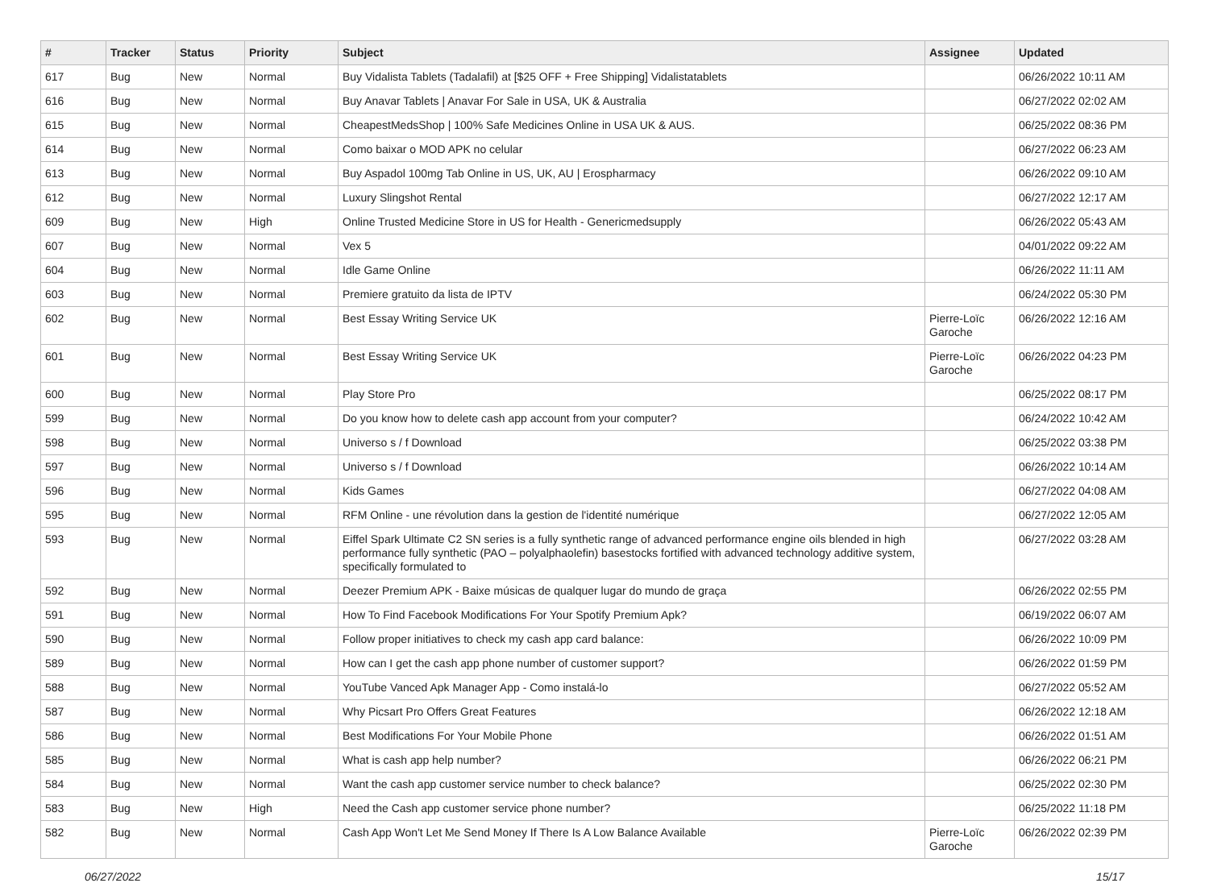| # | Tracker | Status | Priority | Subject | Assignee | Updated |
| --- | --- | --- | --- | --- | --- | --- |
| 617 | Bug | New | Normal | Buy Vidalista Tablets (Tadalafil) at [$25 OFF + Free Shipping] Vidalistatablets | | 06/26/2022 10:11 AM |
| 616 | Bug | New | Normal | Buy Anavar Tablets / Anavar For Sale in USA, UK & Australia | | 06/27/2022 02:02 AM |
| 615 | Bug | New | Normal | CheapestMedsShop / 100% Safe Medicines Online in USA UK & AUS. | | 06/25/2022 08:36 PM |
| 614 | Bug | New | Normal | Como baixar o MOD APK no celular | | 06/27/2022 06:23 AM |
| 613 | Bug | New | Normal | Buy Aspadol 100mg Tab Online in US, UK, AU / Erospharmacy | | 06/26/2022 09:10 AM |
| 612 | Bug | New | Normal | Luxury Slingshot Rental | | 06/27/2022 12:17 AM |
| 609 | Bug | New | High | Online Trusted Medicine Store in US for Health - Genericmedsupply | | 06/26/2022 05:43 AM |
| 607 | Bug | New | Normal | Vex 5 | | 04/01/2022 09:22 AM |
| 604 | Bug | New | Normal | Idle Game Online | | 06/26/2022 11:11 AM |
| 603 | Bug | New | Normal | Premiere gratuito da lista de IPTV | | 06/24/2022 05:30 PM |
| 602 | Bug | New | Normal | Best Essay Writing Service UK | Pierre-Loïc Garoche | 06/26/2022 12:16 AM |
| 601 | Bug | New | Normal | Best Essay Writing Service UK | Pierre-Loïc Garoche | 06/26/2022 04:23 PM |
| 600 | Bug | New | Normal | Play Store Pro | | 06/25/2022 08:17 PM |
| 599 | Bug | New | Normal | Do you know how to delete cash app account from your computer? | | 06/24/2022 10:42 AM |
| 598 | Bug | New | Normal | Universo s / f Download | | 06/25/2022 03:38 PM |
| 597 | Bug | New | Normal | Universo s / f Download | | 06/26/2022 10:14 AM |
| 596 | Bug | New | Normal | Kids Games | | 06/27/2022 04:08 AM |
| 595 | Bug | New | Normal | RFM Online - une révolution dans la gestion de l'identité numérique | | 06/27/2022 12:05 AM |
| 593 | Bug | New | Normal | Eiffel Spark Ultimate C2 SN series is a fully synthetic range of advanced performance engine oils blended in high performance fully synthetic (PAO – polyalphaolefin) basestocks fortified with advanced technology additive system, specifically formulated to | | 06/27/2022 03:28 AM |
| 592 | Bug | New | Normal | Deezer Premium APK - Baixe músicas de qualquer lugar do mundo de graça | | 06/26/2022 02:55 PM |
| 591 | Bug | New | Normal | How To Find Facebook Modifications For Your Spotify Premium Apk? | | 06/19/2022 06:07 AM |
| 590 | Bug | New | Normal | Follow proper initiatives to check my cash app card balance: | | 06/26/2022 10:09 PM |
| 589 | Bug | New | Normal | How can I get the cash app phone number of customer support? | | 06/26/2022 01:59 PM |
| 588 | Bug | New | Normal | YouTube Vanced Apk Manager App - Como instalá-lo | | 06/27/2022 05:52 AM |
| 587 | Bug | New | Normal | Why Picsart Pro Offers Great Features | | 06/26/2022 12:18 AM |
| 586 | Bug | New | Normal | Best Modifications For Your Mobile Phone | | 06/26/2022 01:51 AM |
| 585 | Bug | New | Normal | What is cash app help number? | | 06/26/2022 06:21 PM |
| 584 | Bug | New | Normal | Want the cash app customer service number to check balance? | | 06/25/2022 02:30 PM |
| 583 | Bug | New | High | Need the Cash app customer service phone number? | | 06/25/2022 11:18 PM |
| 582 | Bug | New | Normal | Cash App Won't Let Me Send Money If There Is A Low Balance Available | Pierre-Loïc Garoche | 06/26/2022 02:39 PM |
06/27/2022 15/17